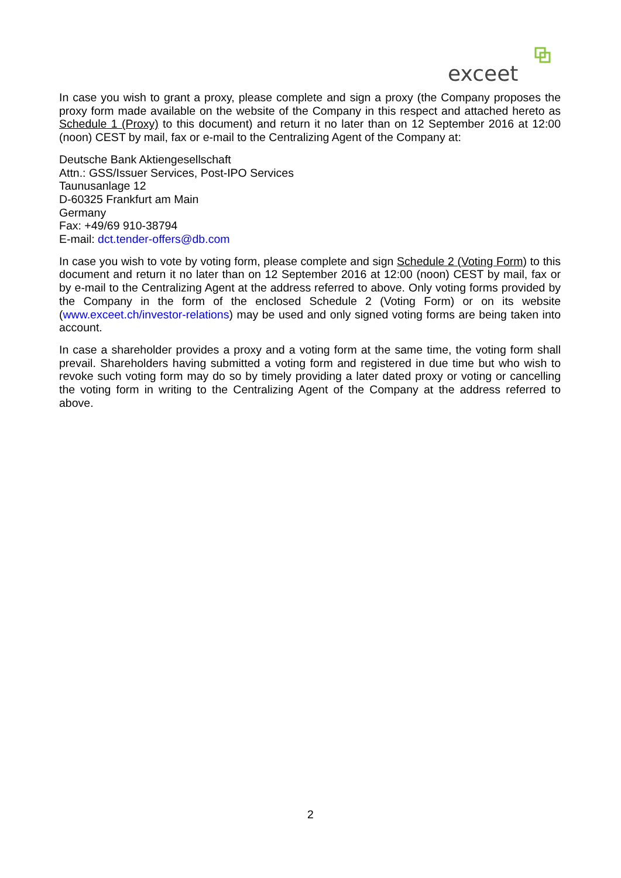exceet
In case you wish to grant a proxy, please complete and sign a proxy (the Company proposes the proxy form made available on the website of the Company in this respect and attached hereto as Schedule 1 (Proxy) to this document) and return it no later than on 12 September 2016 at 12:00 (noon) CEST by mail, fax or e-mail to the Centralizing Agent of the Company at:
Deutsche Bank Aktiengesellschaft
Attn.: GSS/Issuer Services, Post-IPO Services
Taunusanlage 12
D-60325 Frankfurt am Main
Germany
Fax: +49/69 910-38794
E-mail: dct.tender-offers@db.com
In case you wish to vote by voting form, please complete and sign Schedule 2 (Voting Form) to this document and return it no later than on 12 September 2016 at 12:00 (noon) CEST by mail, fax or by e-mail to the Centralizing Agent at the address referred to above. Only voting forms provided by the Company in the form of the enclosed Schedule 2 (Voting Form) or on its website (www.exceet.ch/investor-relations) may be used and only signed voting forms are being taken into account.
In case a shareholder provides a proxy and a voting form at the same time, the voting form shall prevail. Shareholders having submitted a voting form and registered in due time but who wish to revoke such voting form may do so by timely providing a later dated proxy or voting or cancelling the voting form in writing to the Centralizing Agent of the Company at the address referred to above.
2